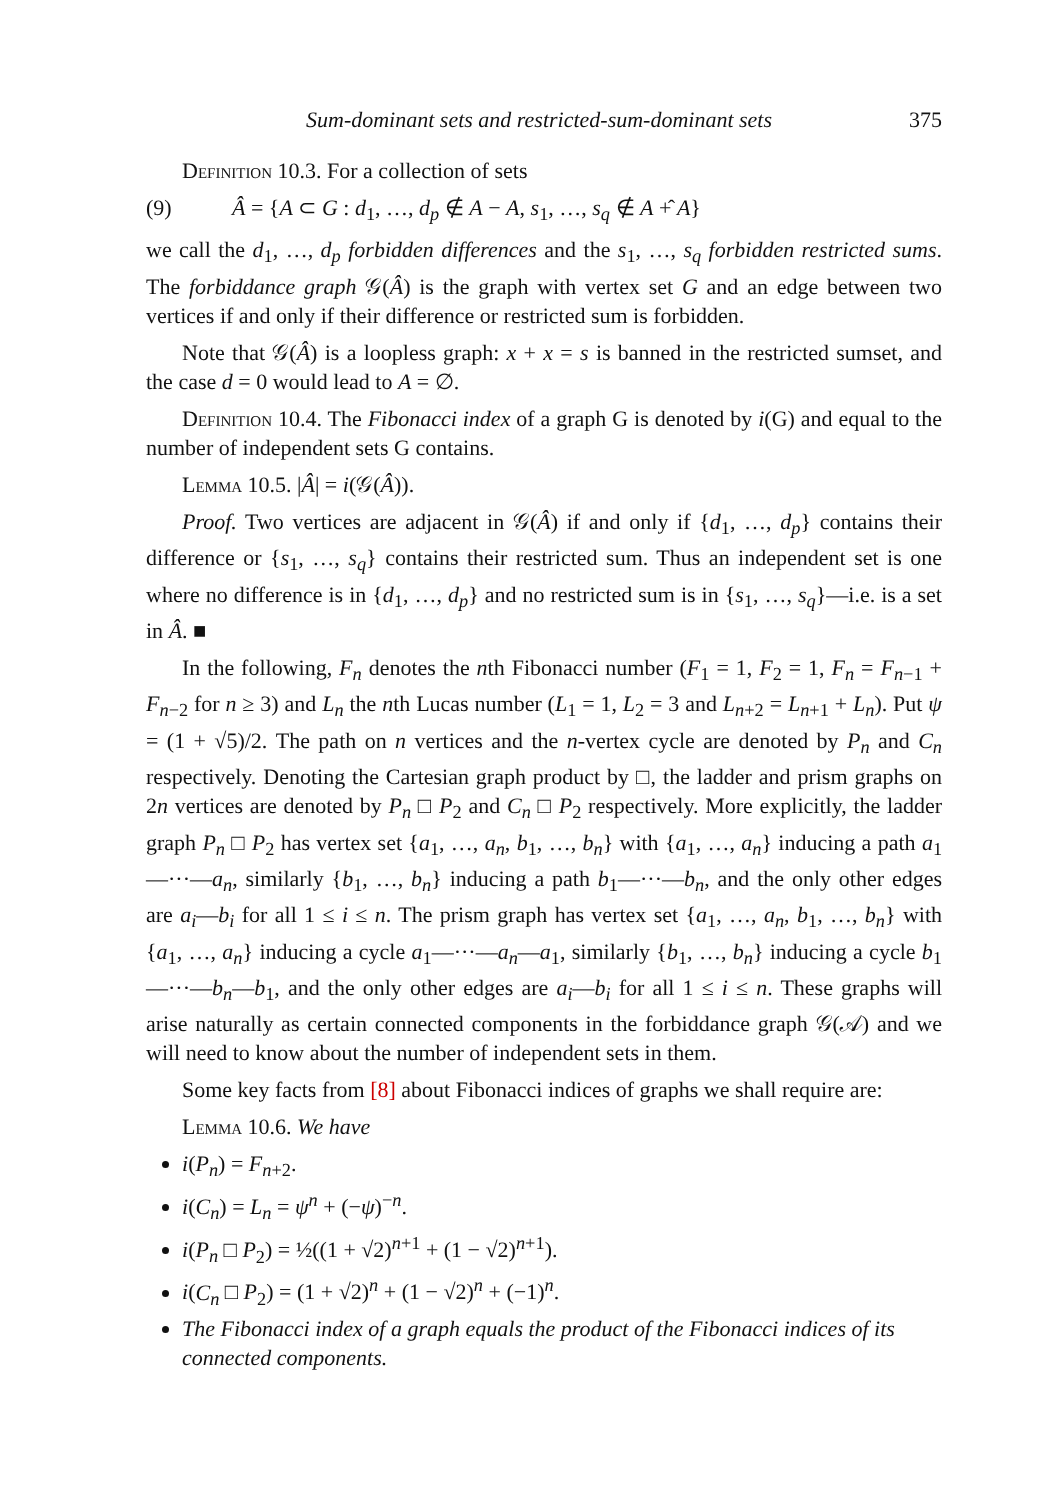Sum-dominant sets and restricted-sum-dominant sets 375
Definition 10.3. For a collection of sets
(9) Â = {A ⊂ G : d<sub>1</sub>, …, d<sub>p</sub> ∉ A − A, s<sub>1</sub>, …, s<sub>q</sub> ∉ A +̂ A}
we call the d<sub>1</sub>, …, d<sub>p</sub> forbidden differences and the s<sub>1</sub>, …, s<sub>q</sub> forbidden restricted sums. The forbiddance graph 𝒢(Â) is the graph with vertex set G and an edge between two vertices if and only if their difference or restricted sum is forbidden.
Note that 𝒢(Â) is a loopless graph: x + x = s is banned in the restricted sumset, and the case d = 0 would lead to A = ∅.
Definition 10.4. The Fibonacci index of a graph G is denoted by i(G) and equal to the number of independent sets G contains.
Lemma 10.5. |Â| = i(𝒢(Â)).
Proof. Two vertices are adjacent in 𝒢(Â) if and only if {d<sub>1</sub>, …, d<sub>p</sub>} contains their difference or {s<sub>1</sub>, …, s<sub>q</sub>} contains their restricted sum. Thus an independent set is one where no difference is in {d<sub>1</sub>, …, d<sub>p</sub>} and no restricted sum is in {s<sub>1</sub>, …, s<sub>q</sub>}—i.e. is a set in Â. ■
In the following, F<sub>n</sub> denotes the nth Fibonacci number (F<sub>1</sub> = 1, F<sub>2</sub> = 1, F<sub>n</sub> = F<sub>n−1</sub> + F<sub>n−2</sub> for n ≥ 3) and L<sub>n</sub> the nth Lucas number (L<sub>1</sub> = 1, L<sub>2</sub> = 3 and L<sub>n+2</sub> = L<sub>n+1</sub> + L<sub>n</sub>). Put ψ = (1 + √5)/2. The path on n vertices and the n-vertex cycle are denoted by P<sub>n</sub> and C<sub>n</sub> respectively. Denoting the Cartesian graph product by □, the ladder and prism graphs on 2n vertices are denoted by P<sub>n</sub> □ P<sub>2</sub> and C<sub>n</sub> □ P<sub>2</sub> respectively. More explicitly, the ladder graph P<sub>n</sub> □ P<sub>2</sub> has vertex set {a<sub>1</sub>, …, a<sub>n</sub>, b<sub>1</sub>, …, b<sub>n</sub>} with {a<sub>1</sub>, …, a<sub>n</sub>} inducing a path a<sub>1</sub>—···—a<sub>n</sub>, similarly {b<sub>1</sub>, …, b<sub>n</sub>} inducing a path b<sub>1</sub>—···—b<sub>n</sub>, and the only other edges are a<sub>i</sub>—b<sub>i</sub> for all 1 ≤ i ≤ n. The prism graph has vertex set {a<sub>1</sub>, …, a<sub>n</sub>, b<sub>1</sub>, …, b<sub>n</sub>} with {a<sub>1</sub>, …, a<sub>n</sub>} inducing a cycle a<sub>1</sub>—···—a<sub>n</sub>—a<sub>1</sub>, similarly {b<sub>1</sub>, …, b<sub>n</sub>} inducing a cycle b<sub>1</sub>—···—b<sub>n</sub>—b<sub>1</sub>, and the only other edges are a<sub>i</sub>—b<sub>i</sub> for all 1 ≤ i ≤ n. These graphs will arise naturally as certain connected components in the forbiddance graph 𝒢(𝒜) and we will need to know about the number of independent sets in them.
Some key facts from [8] about Fibonacci indices of graphs we shall require are:
Lemma 10.6. We have
i(P<sub>n</sub>) = F<sub>n+2</sub>.
i(C<sub>n</sub>) = L<sub>n</sub> = ψ<sup>n</sup> + (−ψ)<sup>−n</sup>.
i(P<sub>n</sub> □ P<sub>2</sub>) = ½((1 + √2)<sup>n+1</sup> + (1 − √2)<sup>n+1</sup>).
i(C<sub>n</sub> □ P<sub>2</sub>) = (1 + √2)<sup>n</sup> + (1 − √2)<sup>n</sup> + (−1)<sup>n</sup>.
The Fibonacci index of a graph equals the product of the Fibonacci indices of its connected components.